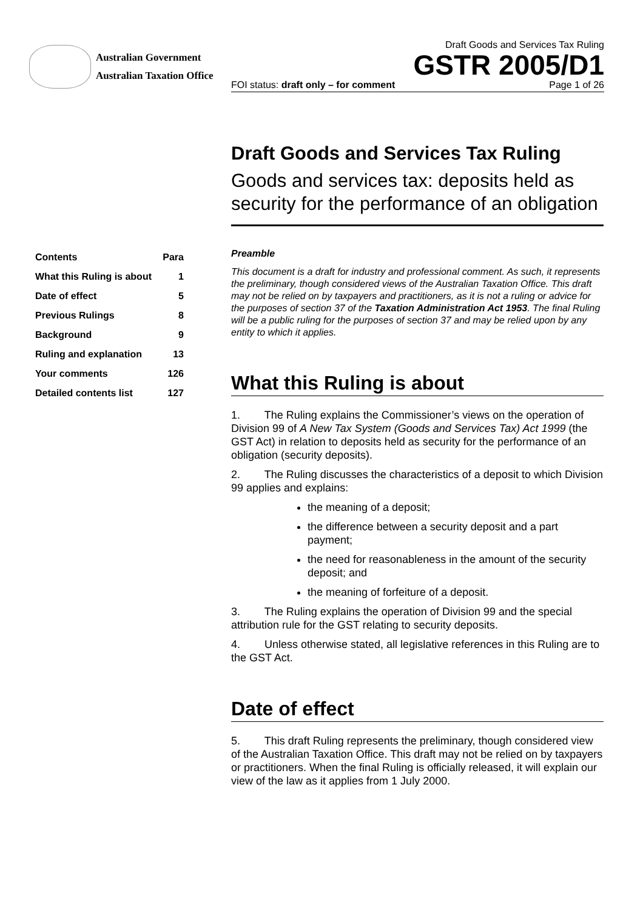Australian Government
Australian Taxation Office
Draft Goods and Services Tax Ruling
GSTR 2005/D1
FOI status: draft only – for comment Page 1 of 26
Draft Goods and Services Tax Ruling
Goods and services tax: deposits held as security for the performance of an obligation
| Contents | Para |
| --- | --- |
| What this Ruling is about | 1 |
| Date of effect | 5 |
| Previous Rulings | 8 |
| Background | 9 |
| Ruling and explanation | 13 |
| Your comments | 126 |
| Detailed contents list | 127 |
Preamble
This document is a draft for industry and professional comment. As such, it represents the preliminary, though considered views of the Australian Taxation Office. This draft may not be relied on by taxpayers and practitioners, as it is not a ruling or advice for the purposes of section 37 of the Taxation Administration Act 1953. The final Ruling will be a public ruling for the purposes of section 37 and may be relied upon by any entity to which it applies.
What this Ruling is about
1. The Ruling explains the Commissioner’s views on the operation of Division 99 of A New Tax System (Goods and Services Tax) Act 1999 (the GST Act) in relation to deposits held as security for the performance of an obligation (security deposits).
2. The Ruling discusses the characteristics of a deposit to which Division 99 applies and explains:
the meaning of a deposit;
the difference between a security deposit and a part payment;
the need for reasonableness in the amount of the security deposit; and
the meaning of forfeiture of a deposit.
3. The Ruling explains the operation of Division 99 and the special attribution rule for the GST relating to security deposits.
4. Unless otherwise stated, all legislative references in this Ruling are to the GST Act.
Date of effect
5. This draft Ruling represents the preliminary, though considered view of the Australian Taxation Office. This draft may not be relied on by taxpayers or practitioners. When the final Ruling is officially released, it will explain our view of the law as it applies from 1 July 2000.